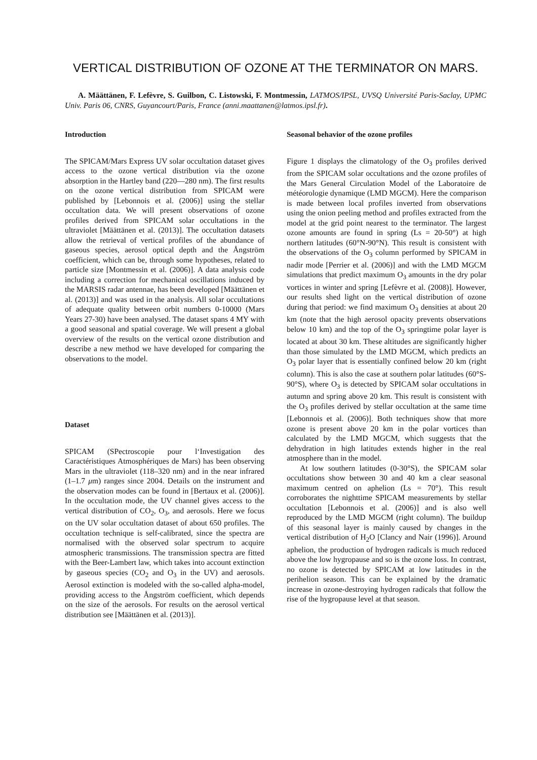VERTICAL DISTRIBUTION OF OZONE AT THE TERMINATOR ON MARS.
A. Määttänen, F. Lefèvre, S. Guilbon, C. Listowski, F. Montmessin, LATMOS/IPSL, UVSQ Université Paris-Saclay, UPMC Univ. Paris 06, CNRS, Guyancourt/Paris, France (anni.maattanen@latmos.ipsl.fr).
Introduction
The SPICAM/Mars Express UV solar occultation dataset gives access to the ozone vertical distribution via the ozone absorption in the Hartley band (220—280 nm). The first results on the ozone vertical distribution from SPICAM were published by [Lebonnois et al. (2006)] using the stellar occultation data. We will present observations of ozone profiles derived from SPICAM solar occultations in the ultraviolet [Määttänen et al. (2013)]. The occultation datasets allow the retrieval of vertical profiles of the abundance of gaseous species, aerosol optical depth and the Ångström coefficient, which can be, through some hypotheses, related to particle size [Montmessin et al. (2006)]. A data analysis code including a correction for mechanical oscillations induced by the MARSIS radar antennae, has been developed [Määttänen et al. (2013)] and was used in the analysis. All solar occultations of adequate quality between orbit numbers 0-10000 (Mars Years 27-30) have been analysed. The dataset spans 4 MY with a good seasonal and spatial coverage. We will present a global overview of the results on the vertical ozone distribution and describe a new method we have developed for comparing the observations to the model.
Dataset
SPICAM (SPectroscopie pour l‘Investigation des Caractéristiques Atmosphériques de Mars) has been observing Mars in the ultraviolet (118–320 nm) and in the near infrared (1–1.7 μm) ranges since 2004. Details on the instrument and the observation modes can be found in [Bertaux et al. (2006)]. In the occultation mode, the UV channel gives access to the vertical distribution of CO<sub>2</sub>, O<sub>3</sub>, and aerosols. Here we focus on the UV solar occultation dataset of about 650 profiles. The occultation technique is self-calibrated, since the spectra are normalised with the observed solar spectrum to acquire atmospheric transmissions. The transmission spectra are fitted with the Beer-Lambert law, which takes into account extinction by gaseous species (CO<sub>2</sub> and O<sub>3</sub> in the UV) and aerosols. Aerosol extinction is modeled with the so-called alpha-model, providing access to the Ångström coefficient, which depends on the size of the aerosols. For results on the aerosol vertical distribution see [Määttänen et al. (2013)].
Seasonal behavior of the ozone profiles
Figure 1 displays the climatology of the O<sub>3</sub> profiles derived from the SPICAM solar occultations and the ozone profiles of the Mars General Circulation Model of the Laboratoire de météorologie dynamique (LMD MGCM). Here the comparison is made between local profiles inverted from observations using the onion peeling method and profiles extracted from the model at the grid point nearest to the terminator. The largest ozone amounts are found in spring (Ls = 20-50°) at high northern latitudes (60°N-90°N). This result is consistent with the observations of the O<sub>3</sub> column performed by SPICAM in nadir mode [Perrier et al. (2006)] and with the LMD MGCM simulations that predict maximum O<sub>3</sub> amounts in the dry polar vortices in winter and spring [Lefèvre et al. (2008)]. However, our results shed light on the vertical distribution of ozone during that period: we find maximum O<sub>3</sub> densities at about 20 km (note that the high aerosol opacity prevents observations below 10 km) and the top of the O<sub>3</sub> springtime polar layer is located at about 30 km. These altitudes are significantly higher than those simulated by the LMD MGCM, which predicts an O<sub>3</sub> polar layer that is essentially confined below 20 km (right column). This is also the case at southern polar latitudes (60°S-90°S), where O<sub>3</sub> is detected by SPICAM solar occultations in autumn and spring above 20 km. This result is consistent with the O<sub>3</sub> profiles derived by stellar occultation at the same time [Lebonnois et al. (2006)]. Both techniques show that more ozone is present above 20 km in the polar vortices than calculated by the LMD MGCM, which suggests that the dehydration in high latitudes extends higher in the real atmosphere than in the model.
At low southern latitudes (0-30°S), the SPICAM solar occultations show between 30 and 40 km a clear seasonal maximum centred on aphelion (Ls = 70°). This result corroborates the nighttime SPICAM measurements by stellar occultation [Lebonnois et al. (2006)] and is also well reproduced by the LMD MGCM (right column). The buildup of this seasonal layer is mainly caused by changes in the vertical distribution of H<sub>2</sub>O [Clancy and Nair (1996)]. Around aphelion, the production of hydrogen radicals is much reduced above the low hygropause and so is the ozone loss. In contrast, no ozone is detected by SPICAM at low latitudes in the perihelion season. This can be explained by the dramatic increase in ozone-destroying hydrogen radicals that follow the rise of the hygropause level at that season.